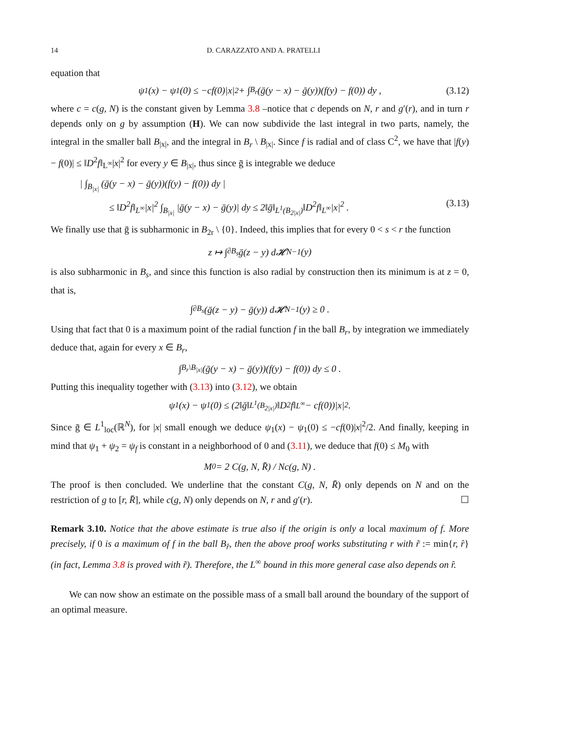14 D. CARAZZATO AND A. PRATELLI
equation that
ψ<sub>1</sub>(x) − ψ<sub>1</sub>(0) ≤ −cf(0)|x|<sup>2</sup> + ∫<sub>B<sub>r</sub></sub> (ḡ(y − x) − ḡ(y))(f(y) − f(0)) dy , (3.12)
where c = c(g, N) is the constant given by Lemma 3.8 –notice that c depends on N, r and g′(r), and in turn r depends only on g by assumption (H). We can now subdivide the last integral in two parts, namely, the integral in the smaller ball B<sub>|x|</sub>, and the integral in B<sub>r</sub> \ B<sub>|x|</sub>. Since f is radial and of class C<sup>2</sup>, we have that |f(y) − f(0)| ≤ ‖D<sup>2</sup>f‖<sub>L<sup>∞</sup></sub>|x|<sup>2</sup> for every y ∈ B<sub>|x|</sub>, thus since ḡ is integrable we deduce
| ∫<sub>B<sub>|x|</sub></sub> (ḡ(y − x) − ḡ(y))(f(y) − f(0)) dy |
≤ ‖D<sup>2</sup>f‖<sub>L<sup>∞</sup></sub>|x|<sup>2</sup> ∫<sub>B<sub>|x|</sub></sub> |ḡ(y − x) − ḡ(y)| dy ≤ 2‖ḡ‖<sub>L<sup>1</sup>(B<sub>2|x|</sub>)</sub>‖D<sup>2</sup>f‖<sub>L<sup>∞</sup></sub>|x|<sup>2</sup> .
(3.13)
We finally use that ḡ is subharmonic in B<sub>2r</sub> \ {0}. Indeed, this implies that for every 0 < s < r the function
z ↦ ∫<sub>∂B<sub>s</sub></sub> ḡ(z − y) d𝓗<sup>N−1</sup>(y)
is also subharmonic in B<sub>s</sub>, and since this function is also radial by construction then its minimum is at z = 0, that is,
∫<sub>∂B<sub>s</sub></sub> (ḡ(z − y) − ḡ(y)) d𝓗<sup>N−1</sup>(y) ≥ 0 .
Using that fact that 0 is a maximum point of the radial function f in the ball B<sub>r</sub>, by integration we immediately deduce that, again for every x ∈ B<sub>r</sub>,
∫<sub>B<sub>r</sub>\B<sub>|x|</sub></sub> (ḡ(y − x) − ḡ(y))(f(y) − f(0)) dy ≤ 0 .
Putting this inequality together with (3.13) into (3.12), we obtain
ψ<sub>1</sub>(x) − ψ<sub>1</sub>(0) ≤ (2‖ḡ‖<sub>L<sup>1</sup>(B<sub>2|x|</sub>)</sub>‖D<sup>2</sup>f‖<sub>L<sup>∞</sup></sub> − cf(0))|x|<sup>2</sup> .
Since ḡ ∈ L<sup>1</sup><sub>loc</sub>(ℝ<sup>N</sup>), for |x| small enough we deduce ψ<sub>1</sub>(x) − ψ<sub>1</sub>(0) ≤ −cf(0)|x|<sup>2</sup>/2. And finally, keeping in mind that ψ<sub>1</sub> + ψ<sub>2</sub> = ψ<sub>f</sub> is constant in a neighborhood of 0 and (3.11), we deduce that f(0) ≤ M<sub>0</sub> with
M<sub>0</sub> = 2 C(g, N, R̄) / Nc(g, N) .
The proof is then concluded. We underline that the constant C(g, N, R̄) only depends on N and on the restriction of g to [r, R̄], while c(g, N) only depends on N, r and g′(r). ☐
Remark 3.10. Notice that the above estimate is true also if the origin is only a local maximum of f. More precisely, if 0 is a maximum of f in the ball B<sub>r̂</sub>, then the above proof works substituting r with r̃ := min{r, r̂} (in fact, Lemma 3.8 is proved with r̃). Therefore, the L<sup>∞</sup> bound in this more general case also depends on r̂.
We can now show an estimate on the possible mass of a small ball around the boundary of the support of an optimal measure.